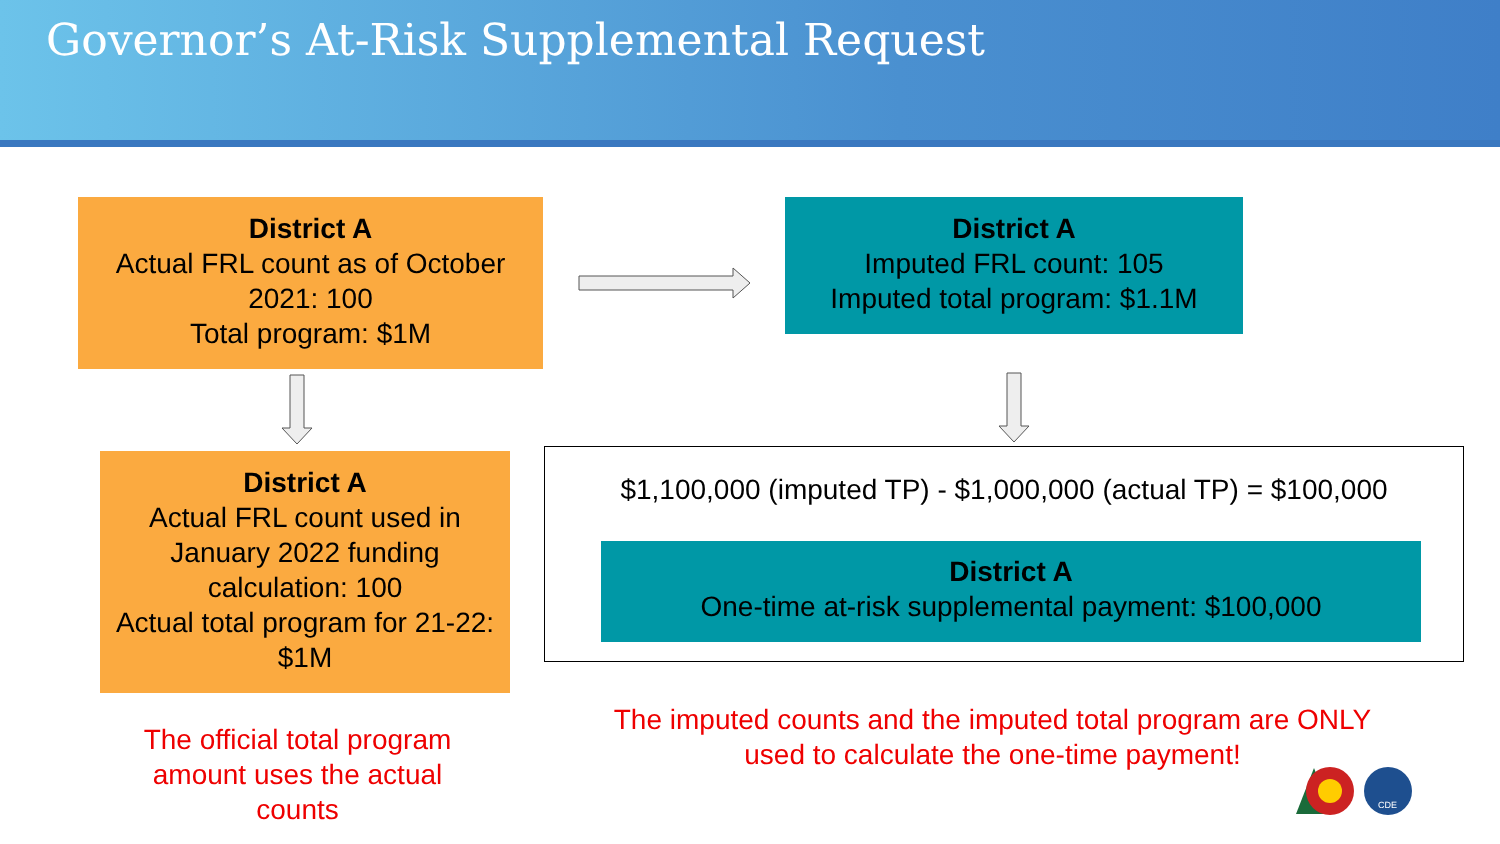Governor’s At-Risk Supplemental Request
District A
Actual FRL count as of October 2021: 100
Total program: $1M
District A
Imputed FRL count: 105
Imputed total program: $1.1M
District A
Actual FRL count used in January 2022 funding calculation: 100
Actual total program for 21-22: $1M
$1,100,000 (imputed TP) - $1,000,000 (actual TP) = $100,000
District A
One-time at-risk supplemental payment: $100,000
The official total program amount uses the actual counts
The imputed counts and the imputed total program are ONLY used to calculate the one-time payment!
CDE